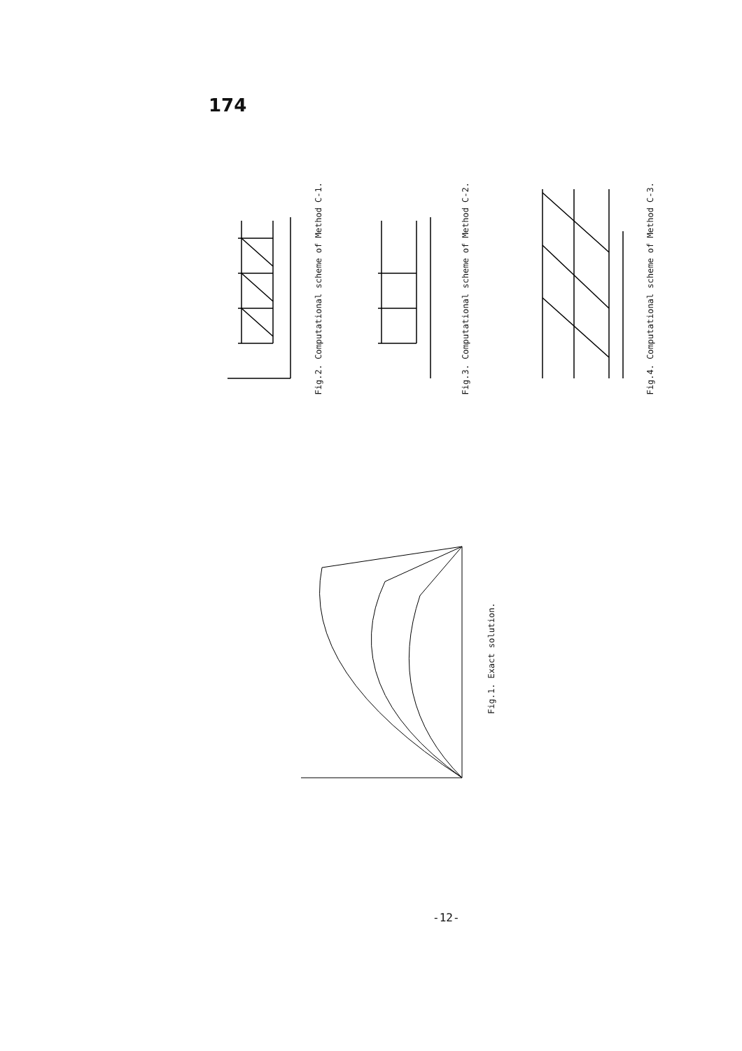174
Fig.2. Computational scheme of Method C-1.
Fig.3. Computational scheme of Method C-2.
Fig.4. Computational scheme of Method C-3.
Fig.1. Exact solution.
-12-